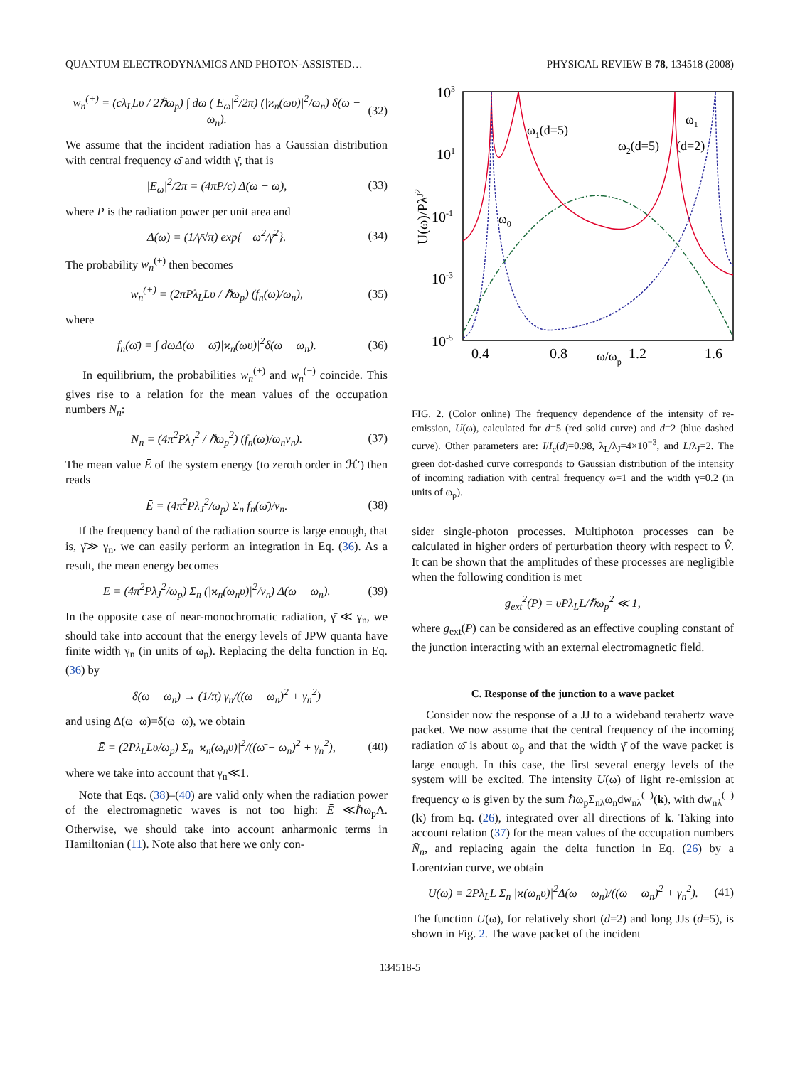QUANTUM ELECTRODYNAMICS AND PHOTON-ASSISTED… PHYSICAL REVIEW B 78, 134518 (2008)
w<sub>n</sub><sup>(+)</sup> = (cλ<sub>L</sub>Lυ / 2ℏω<sub>p</sub>) ∫ dω (|E<sub>ω</sub>|<sup>2</sup>/2π) (|ϰ<sub>n</sub>(ωυ)|<sup>2</sup>/ω<sub>n</sub>) δ(ω − ω<sub>n</sub>). (32)
We assume that the incident radiation has a Gaussian distribution with central frequency ω̄ and width γ̄, that is
|E<sub>ω</sub>|<sup>2</sup>/2π = (4πP/c) Δ(ω − ω̄), (33)
where P is the radiation power per unit area and
Δ(ω) = (1/γ̄√π) exp{− ω<sup>2</sup>/γ̄<sup>2</sup>}. (34)
The probability w<sub>n</sub><sup>(+)</sup> then becomes
w<sub>n</sub><sup>(+)</sup> = (2πPλ<sub>L</sub>Lυ / ℏω<sub>p</sub>) (f<sub>n</sub>(ω̄)/ω<sub>n</sub>), (35)
where
f<sub>n</sub>(ω̄) = ∫ dωΔ(ω − ω̄)|ϰ<sub>n</sub>(ωυ)|<sup>2</sup>δ(ω − ω<sub>n</sub>). (36)
In equilibrium, the probabilities w<sub>n</sub><sup>(+)</sup> and w<sub>n</sub><sup>(−)</sup> coincide. This gives rise to a relation for the mean values of the occupation numbers N̄<sub>n</sub>:
N̄<sub>n</sub> = (4π<sup>2</sup>Pλ<sub>J</sub><sup>2</sup> / ℏω<sub>p</sub><sup>2</sup>) (f<sub>n</sub>(ω̄)/ω<sub>n</sub>ν<sub>n</sub>). (37)
The mean value Ē of the system energy (to zeroth order in ℋ′) then reads
Ē = (4π<sup>2</sup>Pλ<sub>J</sub><sup>2</sup>/ω<sub>p</sub>) Σ<sub>n</sub> f<sub>n</sub>(ω̄)/ν<sub>n</sub>. (38)
If the frequency band of the radiation source is large enough, that is, γ̄≫ γ<sub>n</sub>, we can easily perform an integration in Eq. (36). As a result, the mean energy becomes
Ē = (4π<sup>2</sup>Pλ<sub>J</sub><sup>2</sup>/ω<sub>p</sub>) Σ<sub>n</sub> (|ϰ<sub>n</sub>(ω<sub>n</sub>υ)|<sup>2</sup>/ν<sub>n</sub>) Δ(ω̄ − ω<sub>n</sub>). (39)
In the opposite case of near-monochromatic radiation, γ̄ ≪ γ<sub>n</sub>, we should take into account that the energy levels of JPW quanta have finite width γ<sub>n</sub> (in units of ω<sub>p</sub>). Replacing the delta function in Eq. (36) by
δ(ω − ω<sub>n</sub>) → (1/π) γ<sub>n</sub>/((ω − ω<sub>n</sub>)<sup>2</sup> + γ<sub>n</sub><sup>2</sup>)
and using Δ(ω−ω̄)=δ(ω−ω̄), we obtain
Ē = (2Pλ<sub>L</sub>Lυ/ω<sub>p</sub>) Σ<sub>n</sub> |ϰ<sub>n</sub>(ω<sub>n</sub>υ)|<sup>2</sup>/((ω̄ − ω<sub>n</sub>)<sup>2</sup> + γ<sub>n</sub><sup>2</sup>), (40)
where we take into account that γ<sub>n</sub>≪1.
Note that Eqs. (38)–(40) are valid only when the radiation power of the electromagnetic waves is not too high: Ē ≪ℏω<sub>p</sub>Λ. Otherwise, we should take into account anharmonic terms in Hamiltonian (11). Note also that here we only con-
103
101
10-1
10-3
10-5
0.4
0.8
1.2
1.6
ω/ωp
U(ω)/PλJ2
ω1(d=5)
ω2(d=5)
ω1
(d=2)
ω0
FIG. 2. (Color online) The frequency dependence of the intensity of re-emission, U(ω), calculated for d=5 (red solid curve) and d=2 (blue dashed curve). Other parameters are: I/I<sub>c</sub>(d)=0.98, λ<sub>L</sub>/λ<sub>J</sub>=4×10<sup>−3</sup>, and L/λ<sub>J</sub>=2. The green dot-dashed curve corresponds to Gaussian distribution of the intensity of incoming radiation with central frequency ω̄=1 and the width γ̄=0.2 (in units of ω<sub>p</sub>).
sider single-photon processes. Multiphoton processes can be calculated in higher orders of perturbation theory with respect to V̂. It can be shown that the amplitudes of these processes are negligible when the following condition is met
g<sub>ext</sub><sup>2</sup>(P) ≡ υPλ<sub>L</sub>L/ℏω<sub>p</sub><sup>2</sup> ≪ 1,
where g<sub>ext</sub>(P) can be considered as an effective coupling constant of the junction interacting with an external electromagnetic field.
C. Response of the junction to a wave packet
Consider now the response of a JJ to a wideband terahertz wave packet. We now assume that the central frequency of the incoming radiation ω̄ is about ω<sub>p</sub> and that the width γ̄ of the wave packet is large enough. In this case, the first several energy levels of the system will be excited. The intensity U(ω) of light re-emission at frequency ω is given by the sum ℏω<sub>p</sub>Σ<sub>nλ</sub>ω<sub>n</sub>dw<sub>nλ</sub><sup>(−)</sup>(k), with dw<sub>nλ</sub><sup>(−)</sup>(k) from Eq. (26), integrated over all directions of k. Taking into account relation (37) for the mean values of the occupation numbers N̄<sub>n</sub>, and replacing again the delta function in Eq. (26) by a Lorentzian curve, we obtain
U(ω) = 2Pλ<sub>L</sub>L Σ<sub>n</sub> |ϰ(ω<sub>n</sub>υ)|<sup>2</sup>Δ(ω̄ − ω<sub>n</sub>)/((ω − ω<sub>n</sub>)<sup>2</sup> + γ<sub>n</sub><sup>2</sup>). (41)
The function U(ω), for relatively short (d=2) and long JJs (d=5), is shown in Fig. 2. The wave packet of the incident
134518-5